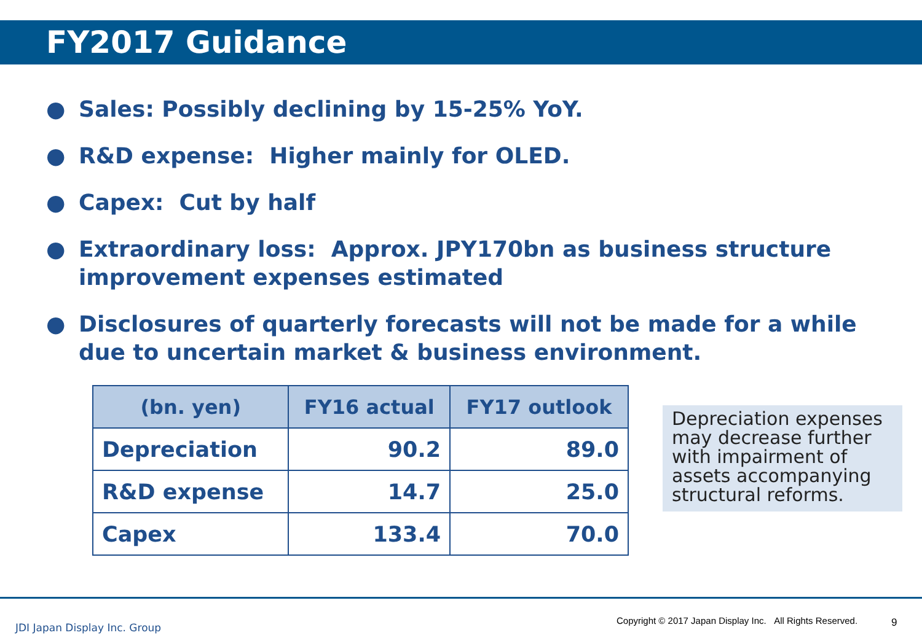FY2017 Guidance
● Sales: Possibly declining by 15-25% YoY.
● R&D expense: Higher mainly for OLED.
● Capex: Cut by half
● Extraordinary loss: Approx. JPY170bn as business structure improvement expenses estimated
● Disclosures of quarterly forecasts will not be made for a while due to uncertain market & business environment.
| (bn. yen) | FY16 actual | FY17 outlook |
| --- | --- | --- |
| Depreciation | 90.2 | 89.0 |
| R&D expense | 14.7 | 25.0 |
| Capex | 133.4 | 70.0 |
Depreciation expenses may decrease further with impairment of assets accompanying structural reforms.
JDI Japan Display Inc. Group
Copyright © 2017 Japan Display Inc. All Rights Reserved.
9